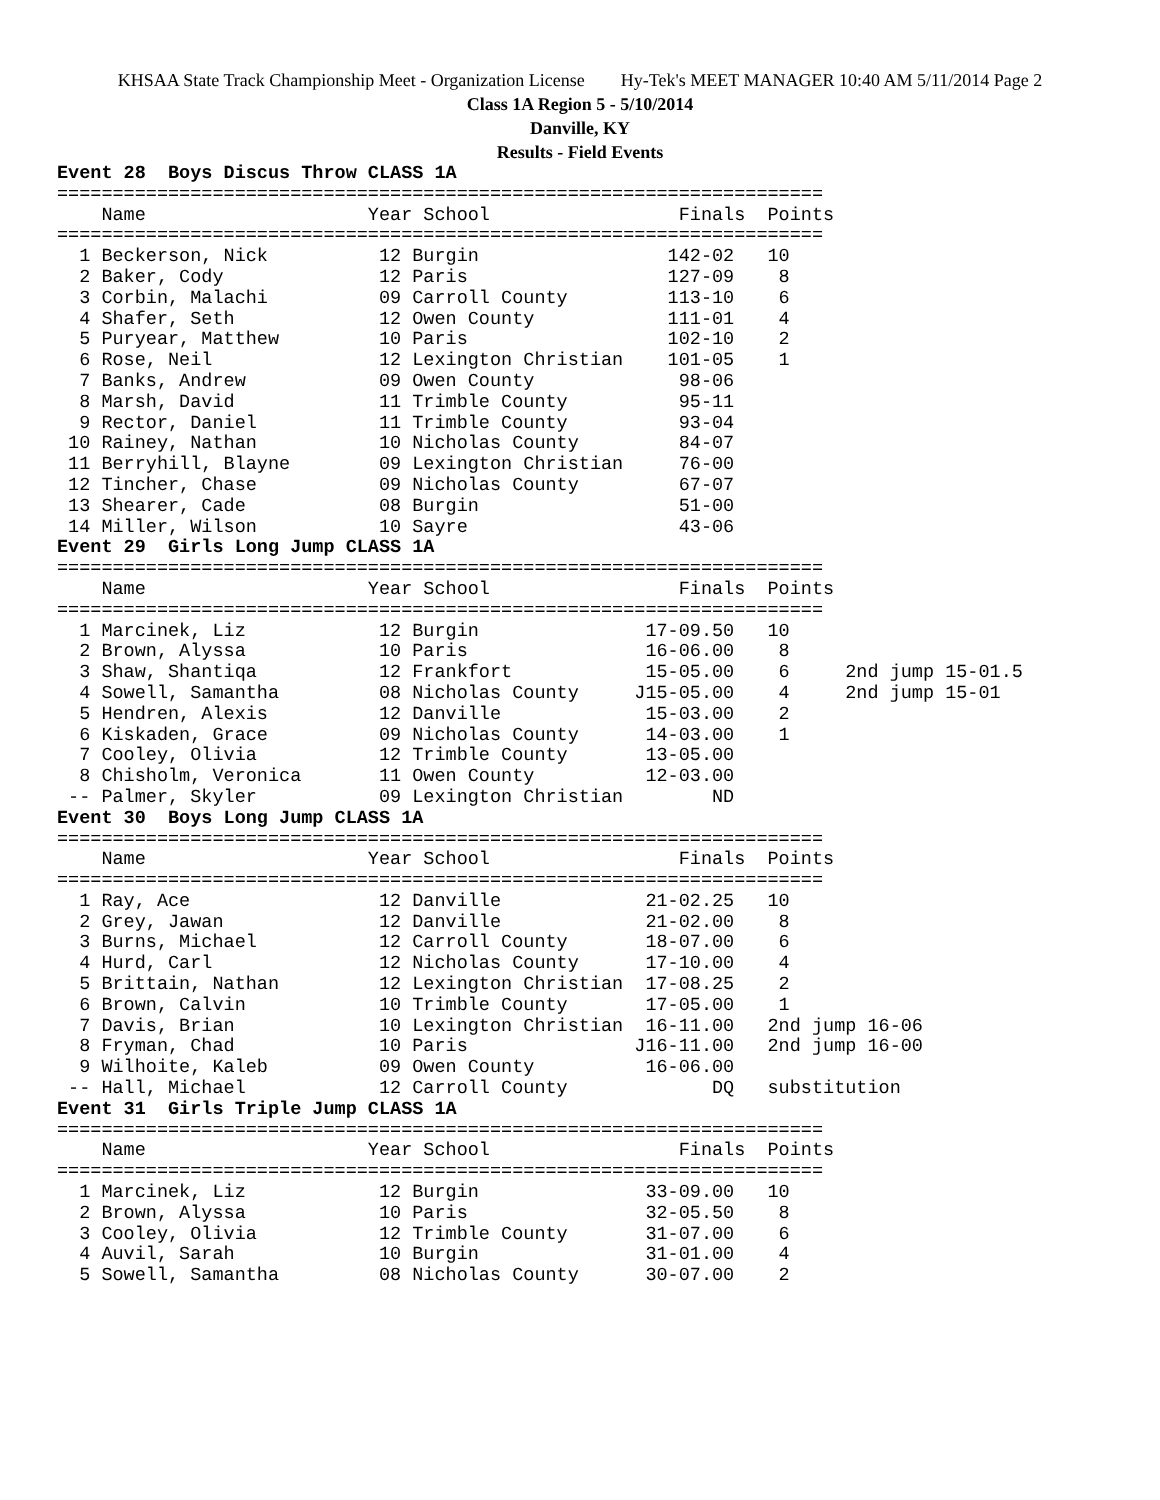KHSAA State Track Championship Meet - Organization License Hy-Tek's MEET MANAGER 10:40 AM 5/11/2014 Page 2
Class 1A Region 5 - 5/10/2014
Danville, KY
Results - Field Events
Event 28  Boys Discus Throw CLASS 1A
=====================================================================
    Name                    Year School                 Finals  Points
=====================================================================
  1 Beckerson, Nick          12 Burgin                 142-02   10
  2 Baker, Cody              12 Paris                  127-09    8
  3 Corbin, Malachi          09 Carroll County         113-10    6
  4 Shafer, Seth             12 Owen County            111-01    4
  5 Puryear, Matthew         10 Paris                  102-10    2
  6 Rose, Neil               12 Lexington Christian    101-05    1
  7 Banks, Andrew            09 Owen County             98-06
  8 Marsh, David             11 Trimble County          95-11
  9 Rector, Daniel           11 Trimble County          93-04
 10 Rainey, Nathan           10 Nicholas County         84-07
 11 Berryhill, Blayne        09 Lexington Christian     76-00
 12 Tincher, Chase           09 Nicholas County         67-07
 13 Shearer, Cade            08 Burgin                  51-00
 14 Miller, Wilson           10 Sayre                   43-06
Event 29  Girls Long Jump CLASS 1A
=====================================================================
    Name                    Year School                 Finals  Points
=====================================================================
  1 Marcinek, Liz            12 Burgin               17-09.50   10
  2 Brown, Alyssa            10 Paris                16-06.00    8
  3 Shaw, Shantiqa           12 Frankfort            15-05.00    6     2nd jump 15-01.5
  4 Sowell, Samantha         08 Nicholas County     J15-05.00    4     2nd jump 15-01
  5 Hendren, Alexis          12 Danville             15-03.00    2
  6 Kiskaden, Grace          09 Nicholas County      14-03.00    1
  7 Cooley, Olivia           12 Trimble County       13-05.00
  8 Chisholm, Veronica       11 Owen County          12-03.00
 -- Palmer, Skyler           09 Lexington Christian        ND
Event 30  Boys Long Jump CLASS 1A
=====================================================================
    Name                    Year School                 Finals  Points
=====================================================================
  1 Ray, Ace                 12 Danville             21-02.25   10
  2 Grey, Jawan              12 Danville             21-02.00    8
  3 Burns, Michael           12 Carroll County       18-07.00    6
  4 Hurd, Carl               12 Nicholas County      17-10.00    4
  5 Brittain, Nathan         12 Lexington Christian  17-08.25    2
  6 Brown, Calvin            10 Trimble County       17-05.00    1
  7 Davis, Brian             10 Lexington Christian  16-11.00   2nd jump 16-06
  8 Fryman, Chad             10 Paris               J16-11.00   2nd jump 16-00
  9 Wilhoite, Kaleb          09 Owen County          16-06.00
 -- Hall, Michael            12 Carroll County             DQ   substitution
Event 31  Girls Triple Jump CLASS 1A
=====================================================================
    Name                    Year School                 Finals  Points
=====================================================================
  1 Marcinek, Liz            12 Burgin               33-09.00   10
  2 Brown, Alyssa            10 Paris                32-05.50    8
  3 Cooley, Olivia           12 Trimble County       31-07.00    6
  4 Auvil, Sarah             10 Burgin               31-01.00    4
  5 Sowell, Samantha         08 Nicholas County      30-07.00    2